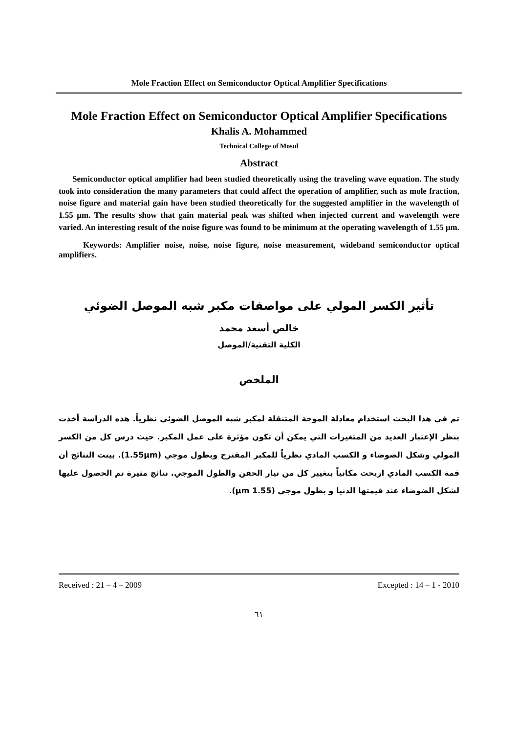Mole Fraction Effect on Semiconductor Optical Amplifier Specifications
Mole Fraction Effect on Semiconductor Optical Amplifier Specifications
Khalis A. Mohammed
Technical College of Mosul
Abstract
Semiconductor optical amplifier had been studied theoretically using the traveling wave equation. The study took into consideration the many parameters that could affect the operation of amplifier, such as mole fraction, noise figure and material gain have been studied theoretically for the suggested amplifier in the wavelength of 1.55 μm. The results show that gain material peak was shifted when injected current and wavelength were varied. An interesting result of the noise figure was found to be minimum at the operating wavelength of 1.55 μm.
Keywords: Amplifier noise, noise, noise figure, noise measurement, wideband semiconductor optical amplifiers.
تأثير الكسر المولي على مواصفات مكبر شبه الموصل الضوئي
خالص أسعد محمد
الكلية التقنية/الموصل
الملخص
تم في هذا البحث استخدام معادلة الموجة المتنقلة لمكبر شبه الموصل الضوئي نظرياً. هذه الدراسة أخذت بنظر الإعتبار العديد من المتغيرات التي يمكن أن تكون مؤثرة على عمل المكبر. حيث درس كل من الكسر المولي وشكل الضوضاء و الكسب المادي نظرياً للمكبر المقترح وبطول موجي (1.55μm). بينت النتائج أن قمة الكسب المادي ازيحت مكانياً بتغيير كل من تيار الحقن والطول الموجي. نتائج مثيرة تم الحصول عليها لشكل الضوضاء عند قيمتها الدنيا و بطول موجي (1.55 μm).
Received : 21 – 4 – 2009 Excepted : 14 – 1 - 2010
٦١